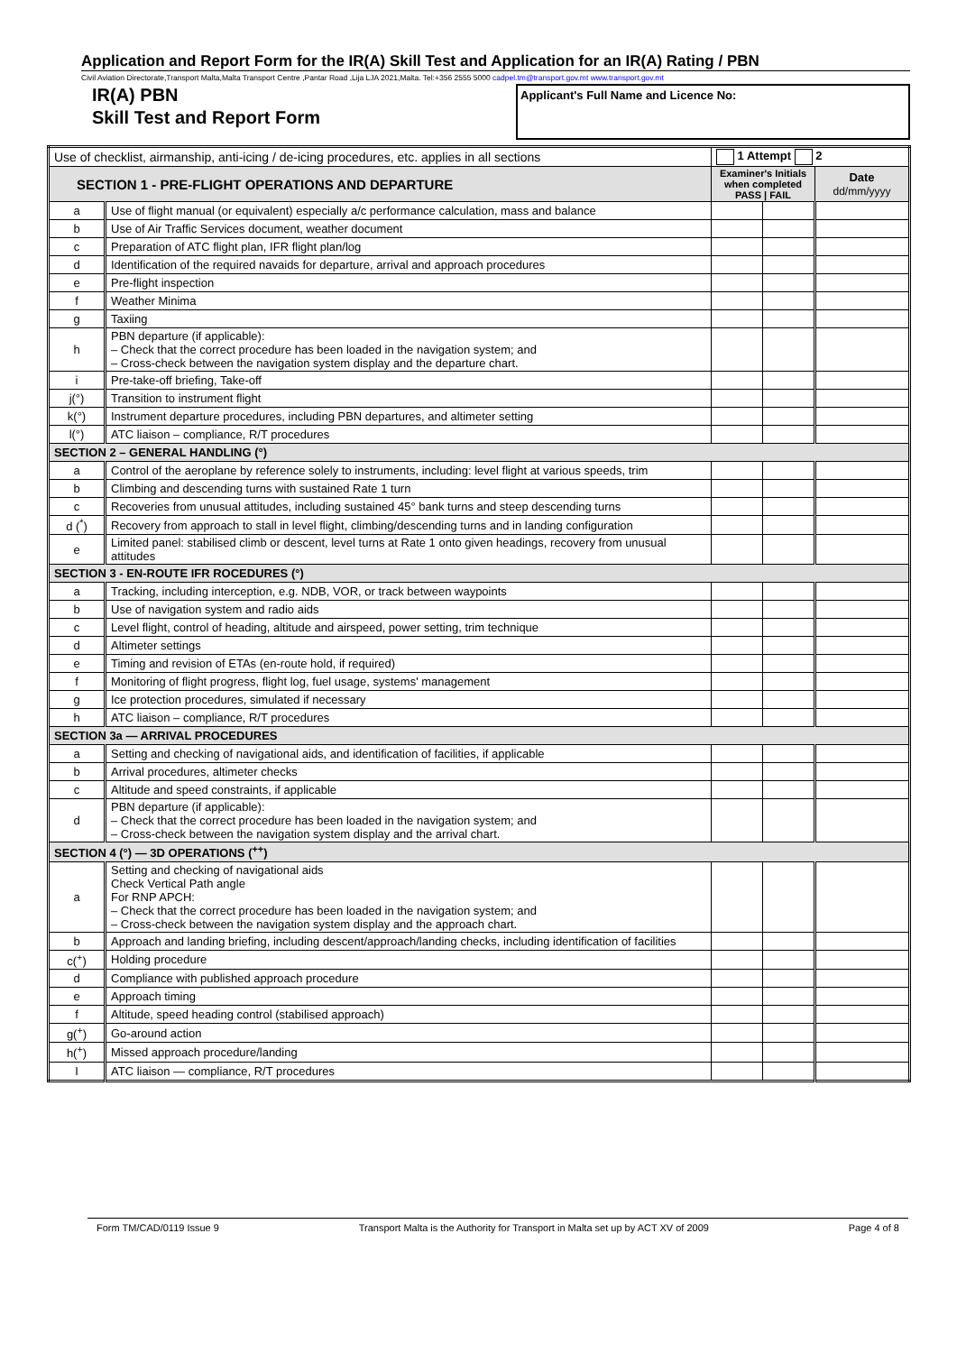Application and Report Form for the IR(A) Skill Test and Application for an IR(A) Rating / PBN
Civil Aviation Directorate,Transport Malta,Malta Transport Centre ,Pantar Road ,Lija LJA 2021,Malta. Tel:+356 2555 5000 cadpel.tm@transport.gov.mt www.transport.gov.mt
IR(A) PBN
Skill Test and Report Form
Applicant's Full Name and Licence No:
| Use of checklist, airmanship, anti-icing / de-icing procedures, etc. applies in all sections | | 1 Attempt 2 | | |
| SECTION 1 - PRE-FLIGHT OPERATIONS AND DEPARTURE | | Examiner's Initials when completed PASS / FAIL | | Date dd/mm/yyyy |
| a | Use of flight manual (or equivalent) especially a/c performance calculation, mass and balance | | | |
| b | Use of Air Traffic Services document, weather document | | | |
| c | Preparation of ATC flight plan, IFR flight plan/log | | | |
| d | Identification of the required navaids for departure, arrival and approach procedures | | | |
| e | Pre-flight inspection | | | |
| f | Weather Minima | | | |
| g | Taxiing | | | |
| h | PBN departure (if applicable): – Check that the correct procedure has been loaded in the navigation system; and – Cross-check between the navigation system display and the departure chart. | | | |
| i | Pre-take-off briefing, Take-off | | | |
| j(°) | Transition to instrument flight | | | |
| k(°) | Instrument departure procedures, including PBN departures, and altimeter setting | | | |
| l(°) | ATC liaison – compliance, R/T procedures | | | |
| SECTION 2 – GENERAL HANDLING (°) | | | | |
| a | Control of the aeroplane by reference solely to instruments, including: level flight at various speeds, trim | | | |
| b | Climbing and descending turns with sustained Rate 1 turn | | | |
| c | Recoveries from unusual attitudes, including sustained 45° bank turns and steep descending turns | | | |
| d (<sup>*</sup>) | Recovery from approach to stall in level flight, climbing/descending turns and in landing configuration | | | |
| e | Limited panel: stabilised climb or descent, level turns at Rate 1 onto given headings, recovery from unusual attitudes | | | |
| SECTION 3 - EN-ROUTE IFR ROCEDURES (°) | | | | |
| a | Tracking, including interception, e.g. NDB, VOR, or track between waypoints | | | |
| b | Use of navigation system and radio aids | | | |
| c | Level flight, control of heading, altitude and airspeed, power setting, trim technique | | | |
| d | Altimeter settings | | | |
| e | Timing and revision of ETAs (en-route hold, if required) | | | |
| f | Monitoring of flight progress, flight log, fuel usage, systems' management | | | |
| g | Ice protection procedures, simulated if necessary | | | |
| h | ATC liaison – compliance, R/T procedures | | | |
| SECTION 3a — ARRIVAL PROCEDURES | | | | |
| a | Setting and checking of navigational aids, and identification of facilities, if applicable | | | |
| b | Arrival procedures, altimeter checks | | | |
| c | Altitude and speed constraints, if applicable | | | |
| d | PBN departure (if applicable): – Check that the correct procedure has been loaded in the navigation system; and – Cross-check between the navigation system display and the arrival chart. | | | |
| SECTION 4 (°) — 3D OPERATIONS (<sup>++</sup>) | | | | |
| a | Setting and checking of navigational aids Check Vertical Path angle For RNP APCH: – Check that the correct procedure has been loaded in the navigation system; and – Cross-check between the navigation system display and the approach chart. | | | |
| b | Approach and landing briefing, including descent/approach/landing checks, including identification of facilities | | | |
| c(<sup>+</sup>) | Holding procedure | | | |
| d | Compliance with published approach procedure | | | |
| e | Approach timing | | | |
| f | Altitude, speed heading control (stabilised approach) | | | |
| g(<sup>+</sup>) | Go-around action | | | |
| h(<sup>+</sup>) | Missed approach procedure/landing | | | |
| I | ATC liaison — compliance, R/T procedures | | | |
Form TM/CAD/0119 Issue 9 Transport Malta is the Authority for Transport in Malta set up by ACT XV of 2009 Page 4 of 8